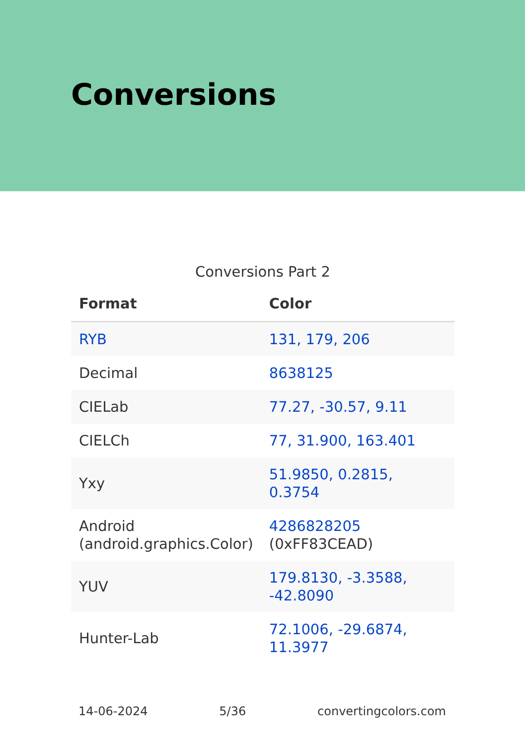Conversions
Conversions Part 2
| Format | Color |
| --- | --- |
| RYB | 131, 179, 206 |
| Decimal | 8638125 |
| CIELab | 77.27, -30.57, 9.11 |
| CIELCh | 77, 31.900, 163.401 |
| Yxy | 51.9850, 0.2815, 0.3754 |
| Android (android.graphics.Color) | 4286828205 (0xFF83CEAD) |
| YUV | 179.8130, -3.3588, -42.8090 |
| Hunter-Lab | 72.1006, -29.6874, 11.3977 |
14-06-2024 5/36 convertingcolors.com